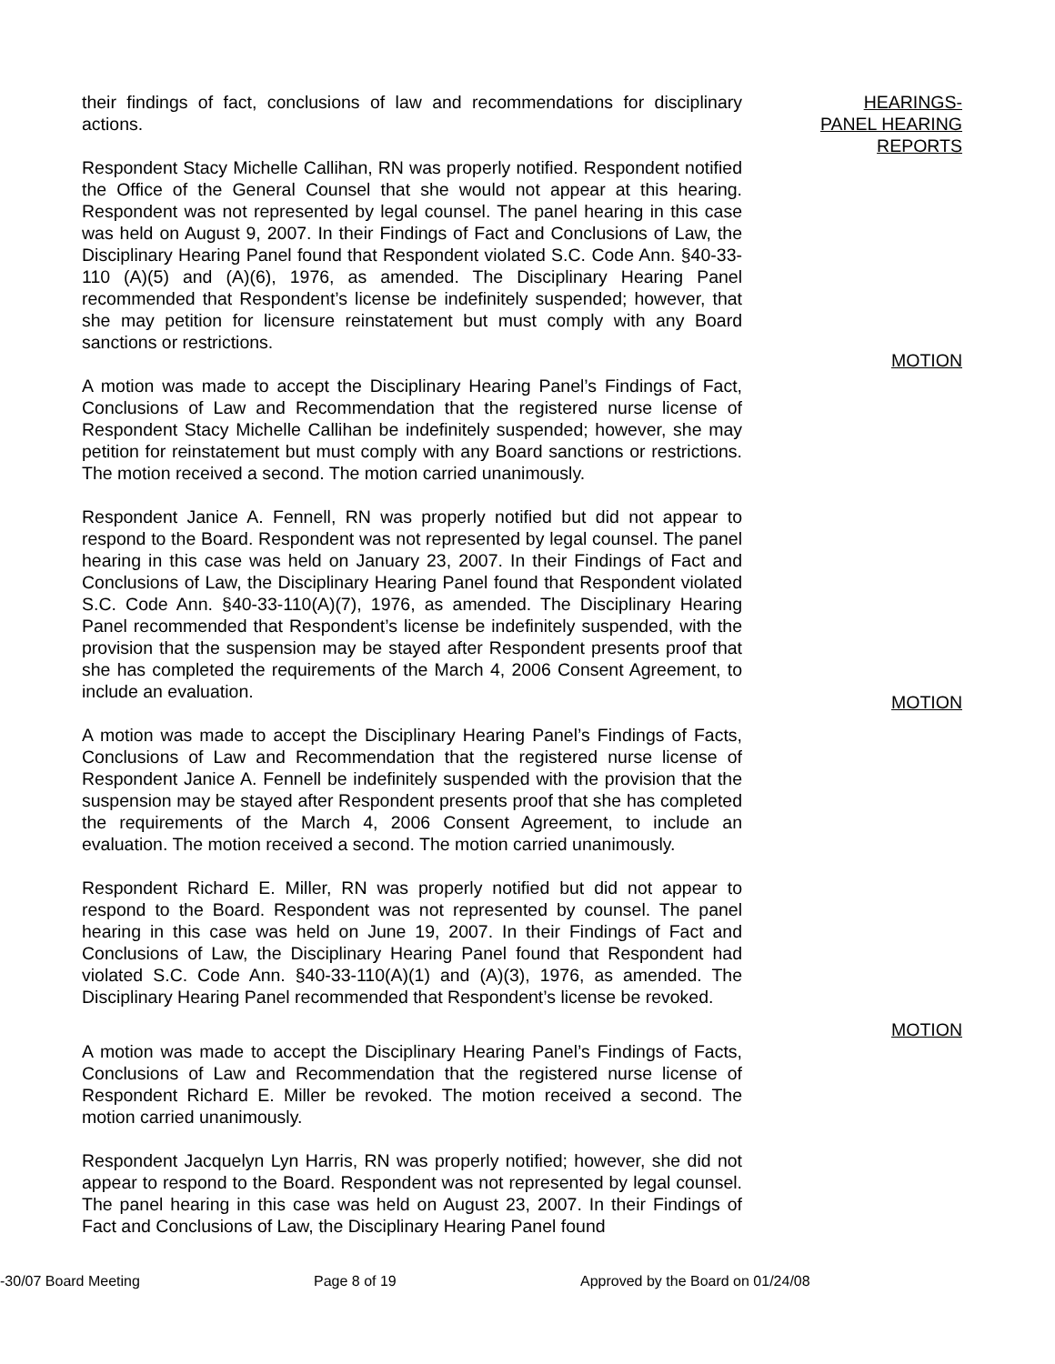their findings of fact, conclusions of law and recommendations for disciplinary actions.
HEARINGS-
PANEL HEARING
REPORTS
Respondent Stacy Michelle Callihan, RN was properly notified. Respondent notified the Office of the General Counsel that she would not appear at this hearing. Respondent was not represented by legal counsel. The panel hearing in this case was held on August 9, 2007. In their Findings of Fact and Conclusions of Law, the Disciplinary Hearing Panel found that Respondent violated S.C. Code Ann. §40-33-110 (A)(5) and (A)(6), 1976, as amended. The Disciplinary Hearing Panel recommended that Respondent’s license be indefinitely suspended; however, that she may petition for licensure reinstatement but must comply with any Board sanctions or restrictions.
MOTION
A motion was made to accept the Disciplinary Hearing Panel’s Findings of Fact, Conclusions of Law and Recommendation that the registered nurse license of Respondent Stacy Michelle Callihan be indefinitely suspended; however, she may petition for reinstatement but must comply with any Board sanctions or restrictions. The motion received a second. The motion carried unanimously.
Respondent Janice A. Fennell, RN was properly notified but did not appear to respond to the Board. Respondent was not represented by legal counsel. The panel hearing in this case was held on January 23, 2007. In their Findings of Fact and Conclusions of Law, the Disciplinary Hearing Panel found that Respondent violated S.C. Code Ann. §40-33-110(A)(7), 1976, as amended. The Disciplinary Hearing Panel recommended that Respondent’s license be indefinitely suspended, with the provision that the suspension may be stayed after Respondent presents proof that she has completed the requirements of the March 4, 2006 Consent Agreement, to include an evaluation.
MOTION
A motion was made to accept the Disciplinary Hearing Panel’s Findings of Facts, Conclusions of Law and Recommendation that the registered nurse license of Respondent Janice A. Fennell be indefinitely suspended with the provision that the suspension may be stayed after Respondent presents proof that she has completed the requirements of the March 4, 2006 Consent Agreement, to include an evaluation. The motion received a second. The motion carried unanimously.
Respondent Richard E. Miller, RN was properly notified but did not appear to respond to the Board. Respondent was not represented by counsel. The panel hearing in this case was held on June 19, 2007. In their Findings of Fact and Conclusions of Law, the Disciplinary Hearing Panel found that Respondent had violated S.C. Code Ann. §40-33-110(A)(1) and (A)(3), 1976, as amended. The Disciplinary Hearing Panel recommended that Respondent’s license be revoked.
MOTION
A motion was made to accept the Disciplinary Hearing Panel’s Findings of Facts, Conclusions of Law and Recommendation that the registered nurse license of Respondent Richard E. Miller be revoked. The motion received a second. The motion carried unanimously.
Respondent Jacquelyn Lyn Harris, RN was properly notified; however, she did not appear to respond to the Board. Respondent was not represented by legal counsel. The panel hearing in this case was held on August 23, 2007. In their Findings of Fact and Conclusions of Law, the Disciplinary Hearing Panel found
-30/07 Board Meeting Page 8 of 19 Approved by the Board on 01/24/08